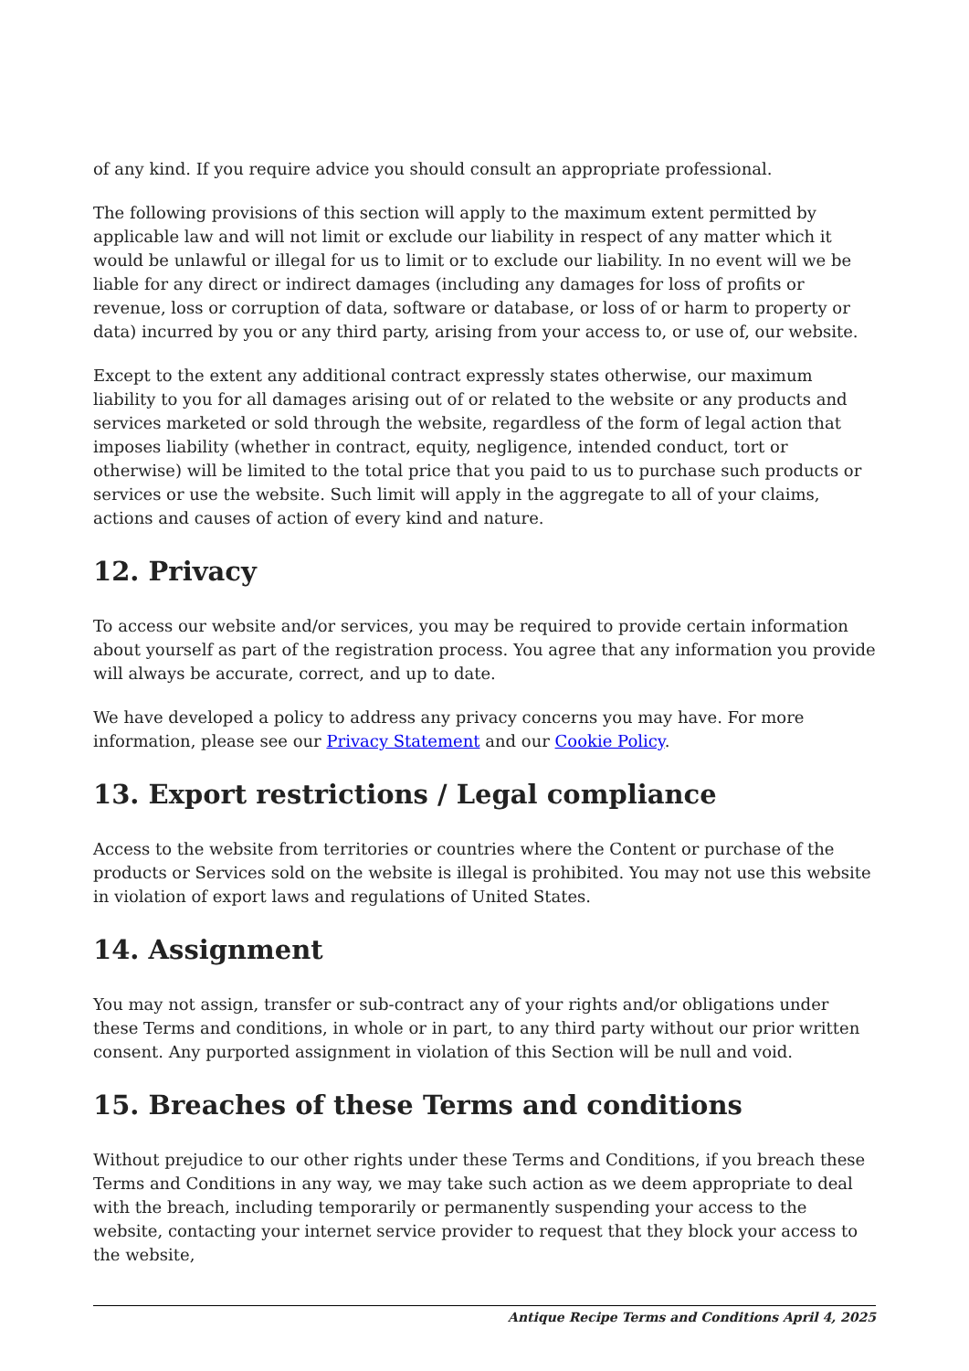of any kind. If you require advice you should consult an appropriate professional.
The following provisions of this section will apply to the maximum extent permitted by applicable law and will not limit or exclude our liability in respect of any matter which it would be unlawful or illegal for us to limit or to exclude our liability. In no event will we be liable for any direct or indirect damages (including any damages for loss of profits or revenue, loss or corruption of data, software or database, or loss of or harm to property or data) incurred by you or any third party, arising from your access to, or use of, our website.
Except to the extent any additional contract expressly states otherwise, our maximum liability to you for all damages arising out of or related to the website or any products and services marketed or sold through the website, regardless of the form of legal action that imposes liability (whether in contract, equity, negligence, intended conduct, tort or otherwise) will be limited to the total price that you paid to us to purchase such products or services or use the website. Such limit will apply in the aggregate to all of your claims, actions and causes of action of every kind and nature.
12. Privacy
To access our website and/or services, you may be required to provide certain information about yourself as part of the registration process. You agree that any information you provide will always be accurate, correct, and up to date.
We have developed a policy to address any privacy concerns you may have. For more information, please see our Privacy Statement and our Cookie Policy.
13. Export restrictions / Legal compliance
Access to the website from territories or countries where the Content or purchase of the products or Services sold on the website is illegal is prohibited. You may not use this website in violation of export laws and regulations of United States.
14. Assignment
You may not assign, transfer or sub-contract any of your rights and/or obligations under these Terms and conditions, in whole or in part, to any third party without our prior written consent. Any purported assignment in violation of this Section will be null and void.
15. Breaches of these Terms and conditions
Without prejudice to our other rights under these Terms and Conditions, if you breach these Terms and Conditions in any way, we may take such action as we deem appropriate to deal with the breach, including temporarily or permanently suspending your access to the website, contacting your internet service provider to request that they block your access to the website,
Antique Recipe Terms and Conditions April 4, 2025